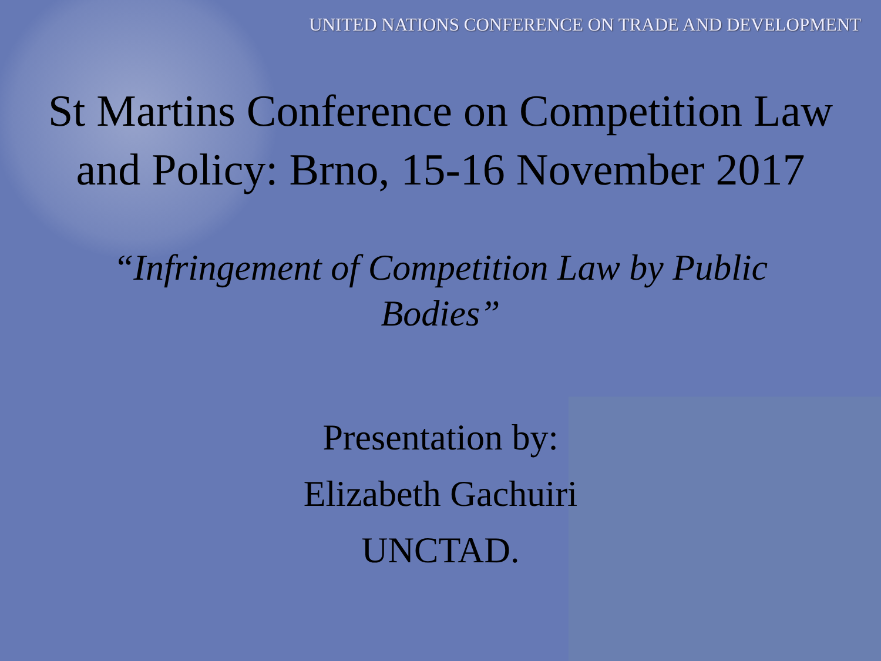UNITED NATIONS CONFERENCE ON TRADE AND DEVELOPMENT
St Martins Conference on Competition Law and Policy: Brno, 15-16 November 2017
“Infringement of Competition Law by Public Bodies”
Presentation by:
Elizabeth Gachuiri
UNCTAD.